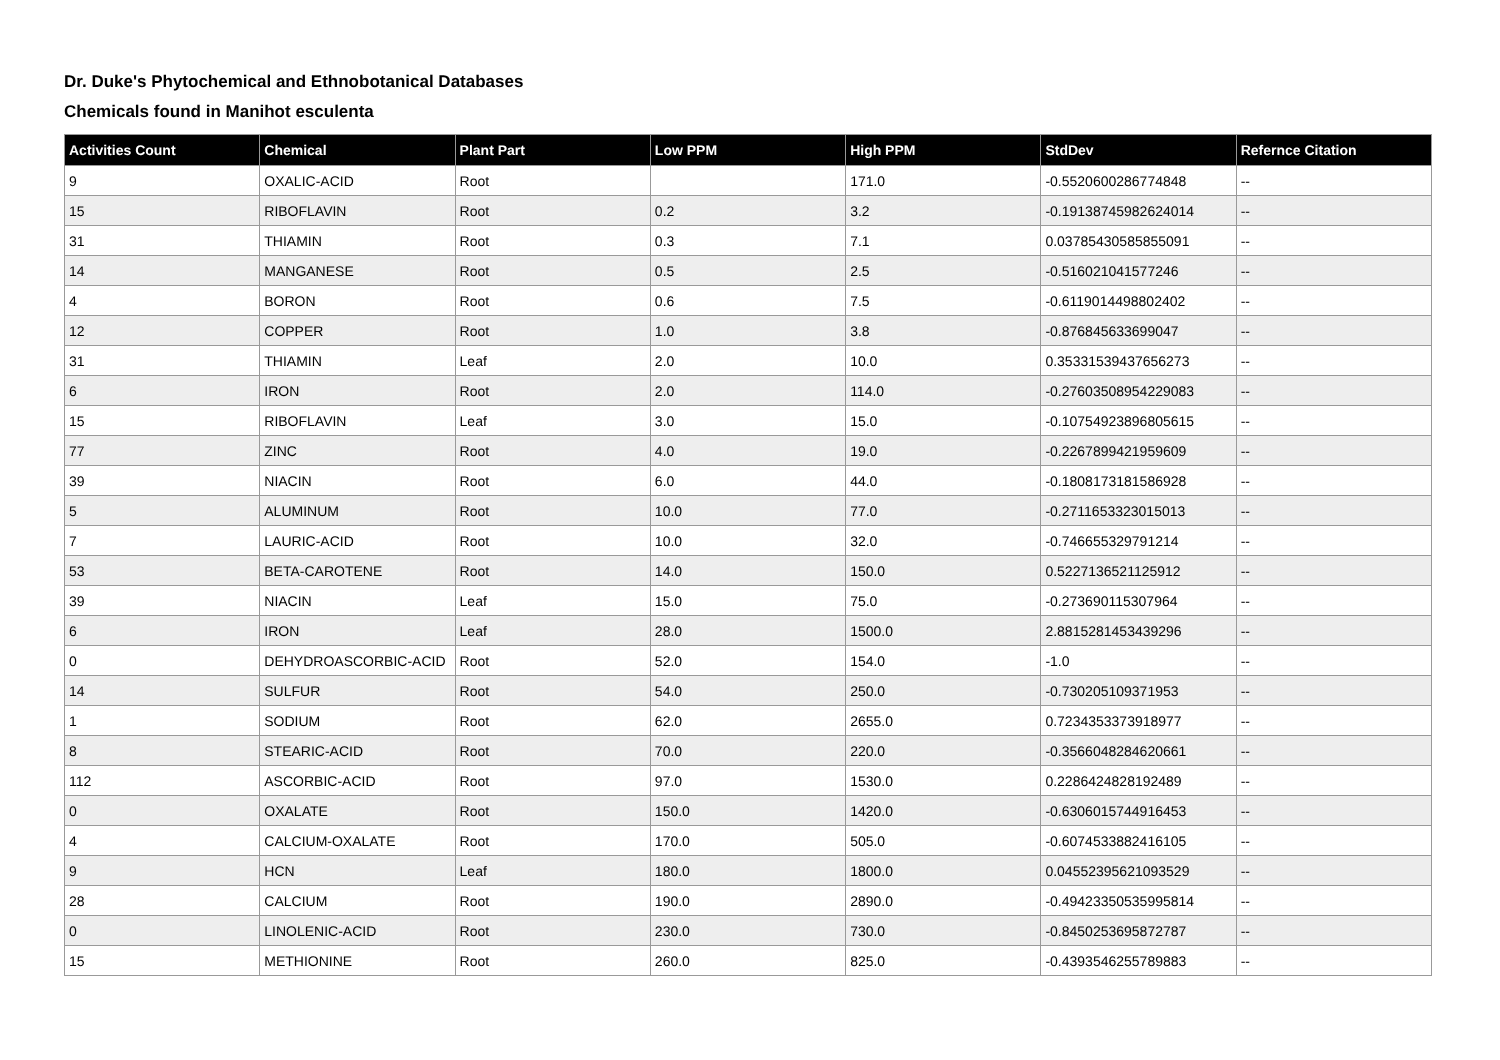Dr. Duke's Phytochemical and Ethnobotanical Databases
Chemicals found in Manihot esculenta
| Activities Count | Chemical | Plant Part | Low PPM | High PPM | StdDev | Refernce Citation |
| --- | --- | --- | --- | --- | --- | --- |
| 9 | OXALIC-ACID | Root | | 171.0 | -0.5520600286774848 | -- |
| 15 | RIBOFLAVIN | Root | 0.2 | 3.2 | -0.19138745982624014 | -- |
| 31 | THIAMIN | Root | 0.3 | 7.1 | 0.03785430585855091 | -- |
| 14 | MANGANESE | Root | 0.5 | 2.5 | -0.516021041577246 | -- |
| 4 | BORON | Root | 0.6 | 7.5 | -0.6119014498802402 | -- |
| 12 | COPPER | Root | 1.0 | 3.8 | -0.876845633699047 | -- |
| 31 | THIAMIN | Leaf | 2.0 | 10.0 | 0.35331539437656273 | -- |
| 6 | IRON | Root | 2.0 | 114.0 | -0.27603508954229083 | -- |
| 15 | RIBOFLAVIN | Leaf | 3.0 | 15.0 | -0.10754923896805615 | -- |
| 77 | ZINC | Root | 4.0 | 19.0 | -0.2267899421959609 | -- |
| 39 | NIACIN | Root | 6.0 | 44.0 | -0.1808173181586928 | -- |
| 5 | ALUMINUM | Root | 10.0 | 77.0 | -0.2711653323015013 | -- |
| 7 | LAURIC-ACID | Root | 10.0 | 32.0 | -0.746655329791214 | -- |
| 53 | BETA-CAROTENE | Root | 14.0 | 150.0 | 0.5227136521125912 | -- |
| 39 | NIACIN | Leaf | 15.0 | 75.0 | -0.273690115307964 | -- |
| 6 | IRON | Leaf | 28.0 | 1500.0 | 2.8815281453439296 | -- |
| 0 | DEHYDROASCORBIC-ACID | Root | 52.0 | 154.0 | -1.0 | -- |
| 14 | SULFUR | Root | 54.0 | 250.0 | -0.730205109371953 | -- |
| 1 | SODIUM | Root | 62.0 | 2655.0 | 0.7234353373918977 | -- |
| 8 | STEARIC-ACID | Root | 70.0 | 220.0 | -0.3566048284620661 | -- |
| 112 | ASCORBIC-ACID | Root | 97.0 | 1530.0 | 0.2286424828192489 | -- |
| 0 | OXALATE | Root | 150.0 | 1420.0 | -0.6306015744916453 | -- |
| 4 | CALCIUM-OXALATE | Root | 170.0 | 505.0 | -0.6074533882416105 | -- |
| 9 | HCN | Leaf | 180.0 | 1800.0 | 0.04552395621093529 | -- |
| 28 | CALCIUM | Root | 190.0 | 2890.0 | -0.49423350535995814 | -- |
| 0 | LINOLENIC-ACID | Root | 230.0 | 730.0 | -0.8450253695872787 | -- |
| 15 | METHIONINE | Root | 260.0 | 825.0 | -0.4393546255789883 | -- |